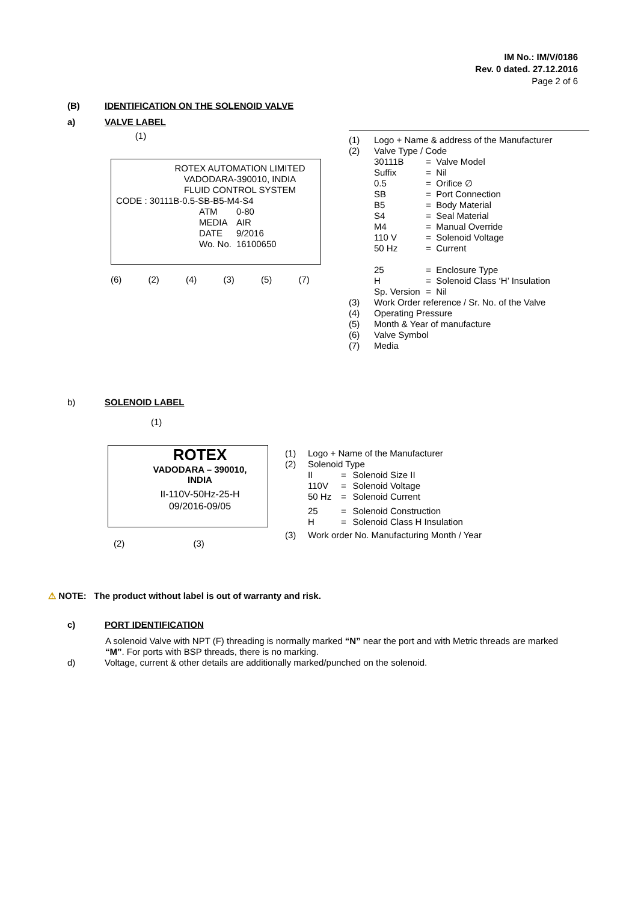IM No.: IM/V/0186
Rev. 0 dated. 27.12.2016
Page 2 of 6
(B) IDENTIFICATION ON THE SOLENOID VALVE
a) VALVE LABEL
(1)
ROTEX AUTOMATION LIMITED
VADODARA-390010, INDIA
FLUID CONTROL SYSTEM
CODE : 30111B-0.5-SB-B5-M4-S4
| ATM | 0-80 |
| MEDIA | AIR |
| DATE | 9/2016 |
| Wo. No. | 16100650 |
(6) (2) (4) (3) (5) (7)
| (1) | Logo + Name & address of the Manufacturer | | |
| (2) | Valve Type / Code | | |
| | 30111B | = | Valve Model |
| | Suffix | = | Nil |
| | 0.5 | = | Orifice ∅ |
| | SB | = | Port Connection |
| | B5 | = | Body Material |
| | S4 | = | Seal Material |
| | M4 | = | Manual Override |
| | 110 V | = | Solenoid Voltage |
| | 50 Hz | = | Current |
| | 25 | = | Enclosure Type |
| | H | = | Solenoid Class ‘H’ Insulation |
| | Sp. Version | = | Nil |
| (3) | Work Order reference / Sr. No. of the Valve | | |
| (4) | Operating Pressure | | |
| (5) | Month & Year of manufacture | | |
| (6) | Valve Symbol | | |
| (7) | Media | | |
b) SOLENOID LABEL
(1)
ROTEX
VADODARA – 390010,
INDIA
II-110V-50Hz-25-H
09/2016-09/05
(2) (3)
| (1) | Logo + Name of the Manufacturer | | |
| (2) | Solenoid Type | | |
| | II | = | Solenoid Size II |
| | 110V | = | Solenoid Voltage |
| | 50 Hz | = | Solenoid Current |
| | 25 | = | Solenoid Construction |
| | H | = | Solenoid Class H Insulation |
| (3) | Work order No. Manufacturing Month / Year | | |
⚠ NOTE: The product without label is out of warranty and risk.
c) PORT IDENTIFICATION
A solenoid Valve with NPT (F) threading is normally marked “N” near the port and with Metric threads are marked “M”. For ports with BSP threads, there is no marking.
d) Voltage, current & other details are additionally marked/punched on the solenoid.